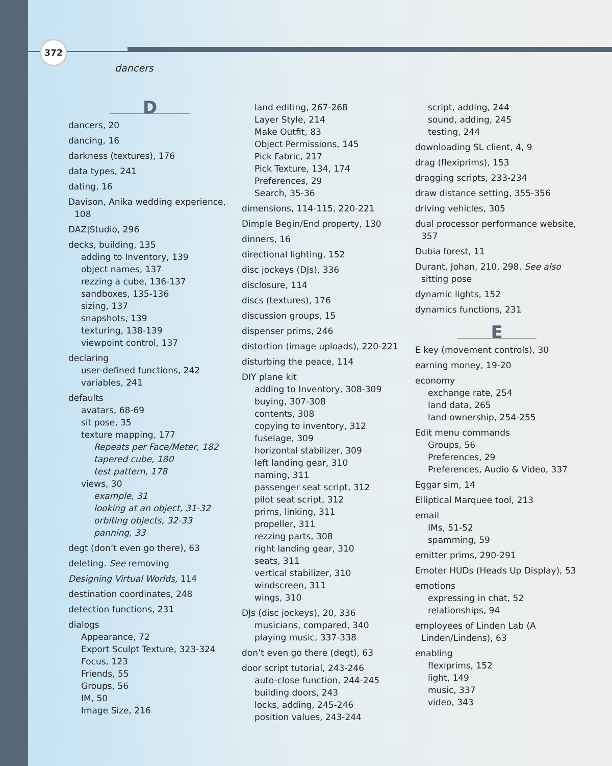372
dancers
D
dancers, 20
dancing, 16
darkness (textures), 176
data types, 241
dating, 16
Davison, Anika wedding experience, 108
DAZ|Studio, 296
decks, building, 135
adding to Inventory, 139
object names, 137
rezzing a cube, 136-137
sandboxes, 135-136
sizing, 137
snapshots, 139
texturing, 138-139
viewpoint control, 137
declaring
user-defined functions, 242
variables, 241
defaults
avatars, 68-69
sit pose, 35
texture mapping, 177
Repeats per Face/Meter, 182
tapered cube, 180
test pattern, 178
views, 30
example, 31
looking at an object, 31-32
orbiting objects, 32-33
panning, 33
degt (don’t even go there), 63
deleting. See removing
Designing Virtual Worlds, 114
destination coordinates, 248
detection functions, 231
dialogs
Appearance, 72
Export Sculpt Texture, 323-324
Focus, 123
Friends, 55
Groups, 56
IM, 50
Image Size, 216
land editing, 267-268
Layer Style, 214
Make Outfit, 83
Object Permissions, 145
Pick Fabric, 217
Pick Texture, 134, 174
Preferences, 29
Search, 35-36
dimensions, 114-115, 220-221
Dimple Begin/End property, 130
dinners, 16
directional lighting, 152
disc jockeys (DJs), 336
disclosure, 114
discs (textures), 176
discussion groups, 15
dispenser prims, 246
distortion (image uploads), 220-221
disturbing the peace, 114
DIY plane kit
adding to Inventory, 308-309
buying, 307-308
contents, 308
copying to inventory, 312
fuselage, 309
horizontal stabilizer, 309
left landing gear, 310
naming, 311
passenger seat script, 312
pilot seat script, 312
prims, linking, 311
propeller, 311
rezzing parts, 308
right landing gear, 310
seats, 311
vertical stabilizer, 310
windscreen, 311
wings, 310
DJs (disc jockeys), 20, 336
musicians, compared, 340
playing music, 337-338
don’t even go there (degt), 63
door script tutorial, 243-246
auto-close function, 244-245
building doors, 243
locks, adding, 245-246
position values, 243-244
script, adding, 244
sound, adding, 245
testing, 244
downloading SL client, 4, 9
drag (flexiprims), 153
dragging scripts, 233-234
draw distance setting, 355-356
driving vehicles, 305
dual processor performance website, 357
Dubia forest, 11
Durant, Johan, 210, 298. See also sitting pose
dynamic lights, 152
dynamics functions, 231
E
E key (movement controls), 30
earning money, 19-20
economy
exchange rate, 254
land data, 265
land ownership, 254-255
Edit menu commands
Groups, 56
Preferences, 29
Preferences, Audio & Video, 337
Eggar sim, 14
Elliptical Marquee tool, 213
email
IMs, 51-52
spamming, 59
emitter prims, 290-291
Emoter HUDs (Heads Up Display), 53
emotions
expressing in chat, 52
relationships, 94
employees of Linden Lab (A Linden/Lindens), 63
enabling
flexiprims, 152
light, 149
music, 337
video, 343